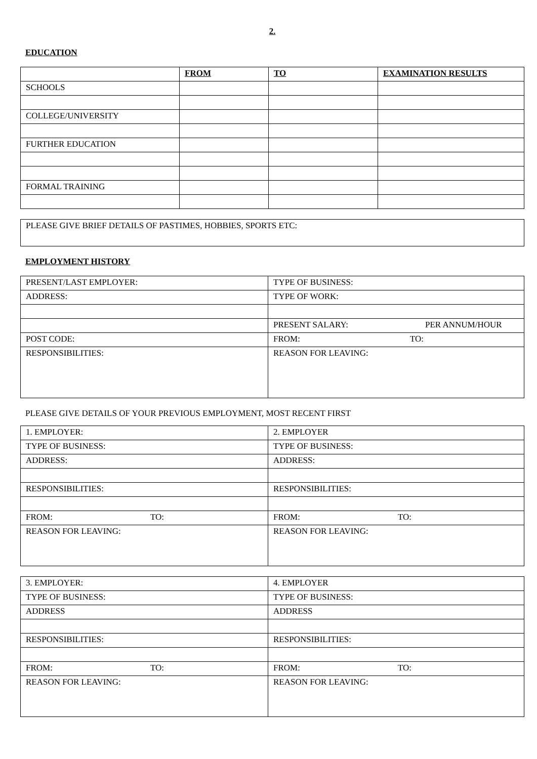2.
EDUCATION
| | FROM | TO | EXAMINATION RESULTS |
| SCHOOLS | | | |
| COLLEGE/UNIVERSITY | | | |
| FURTHER EDUCATION | | | |
| FORMAL TRAINING | | | |
| PLEASE GIVE BRIEF DETAILS OF PASTIMES, HOBBIES, SPORTS ETC: |
EMPLOYMENT HISTORY
| PRESENT/LAST EMPLOYER: | TYPE OF BUSINESS: |
| ADDRESS: | TYPE OF WORK: |
| | PRESENT SALARY: PER ANNUM/HOUR |
| POST CODE: | FROM: TO: |
| RESPONSIBILITIES: | REASON FOR LEAVING: |
PLEASE GIVE DETAILS OF YOUR PREVIOUS EMPLOYMENT, MOST RECENT FIRST
| 1. EMPLOYER: | 2. EMPLOYER |
| TYPE OF BUSINESS: | TYPE OF BUSINESS: |
| ADDRESS: | ADDRESS: |
| RESPONSIBILITIES: | RESPONSIBILITIES: |
| FROM: TO: | FROM: TO: |
| REASON FOR LEAVING: | REASON FOR LEAVING: |
| 3. EMPLOYER: | 4. EMPLOYER |
| TYPE OF BUSINESS: | TYPE OF BUSINESS: |
| ADDRESS | ADDRESS |
| RESPONSIBILITIES: | RESPONSIBILITIES: |
| FROM: TO: | FROM: TO: |
| REASON FOR LEAVING: | REASON FOR LEAVING: |